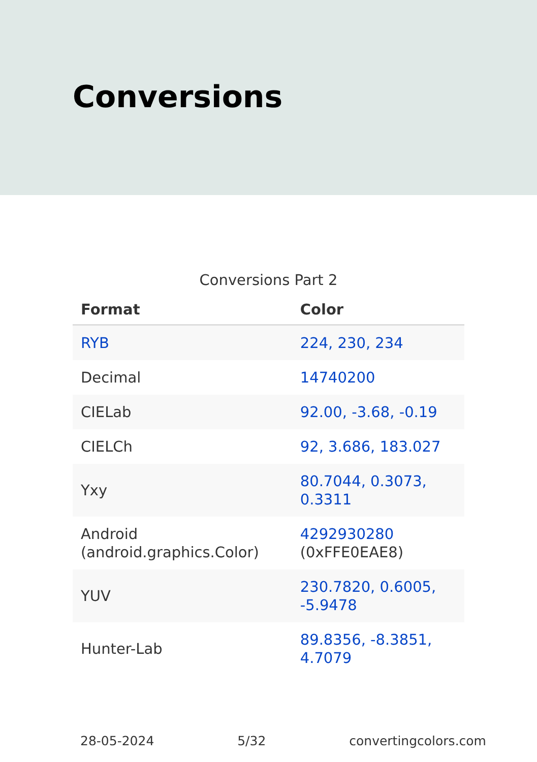Conversions
Conversions Part 2
| Format | Color |
| --- | --- |
| RYB | 224, 230, 234 |
| Decimal | 14740200 |
| CIELab | 92.00, -3.68, -0.19 |
| CIELCh | 92, 3.686, 183.027 |
| Yxy | 80.7044, 0.3073, 0.3311 |
| Android (android.graphics.Color) | 4292930280 (0xFFE0EAE8) |
| YUV | 230.7820, 0.6005, -5.9478 |
| Hunter-Lab | 89.8356, -8.3851, 4.7079 |
28-05-2024 5/32 convertingcolors.com